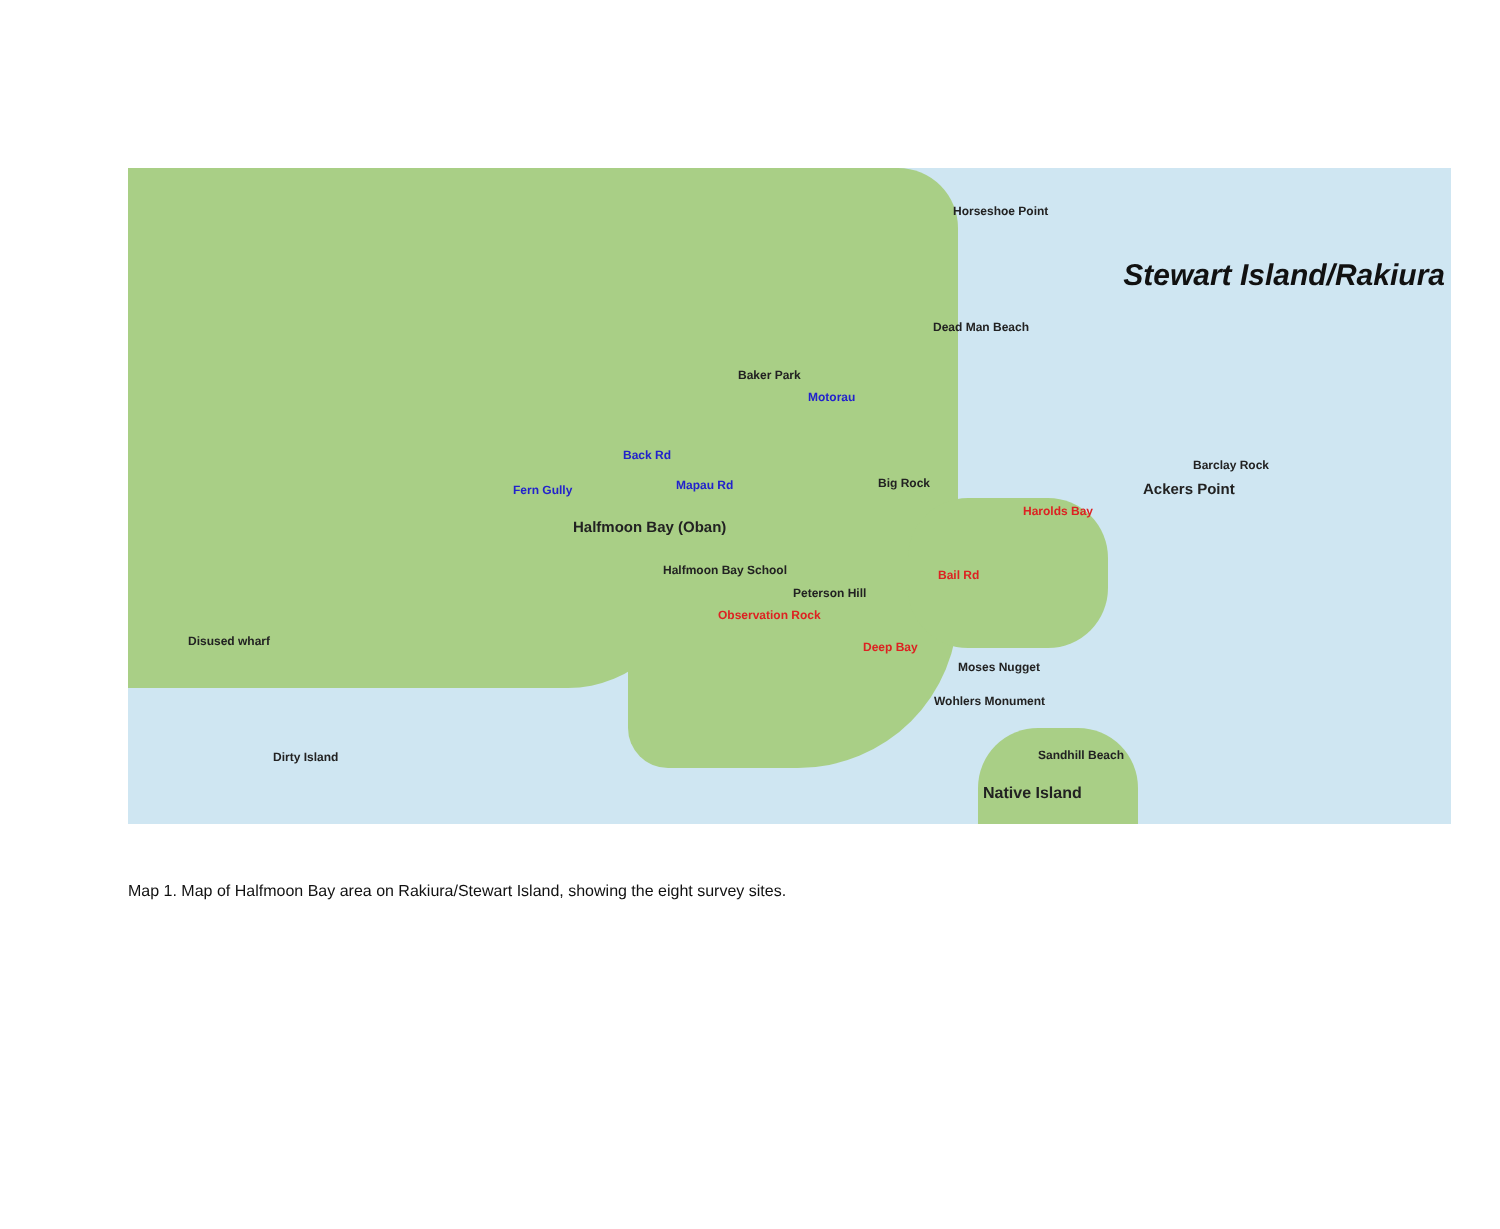Stewart Island/Rakiura
Horseshoe Point
Dead Man Beach
Baker Park
Halfmoon Bay (Oban)
Ackers Point
Barclay Rock
Big Rock
Moses Nugget
Wohlers Monument
Sandhill Beach
Native Island
Dirty Island
Disused wharf
Halfmoon Bay School
Peterson Hill
Back Rd
Fern Gully
Motorau
Mapau Rd
Harolds Bay
Bail Rd
Deep Bay
Observation Rock
Map 1. Map of Halfmoon Bay area on Rakiura/Stewart Island, showing the eight survey sites.